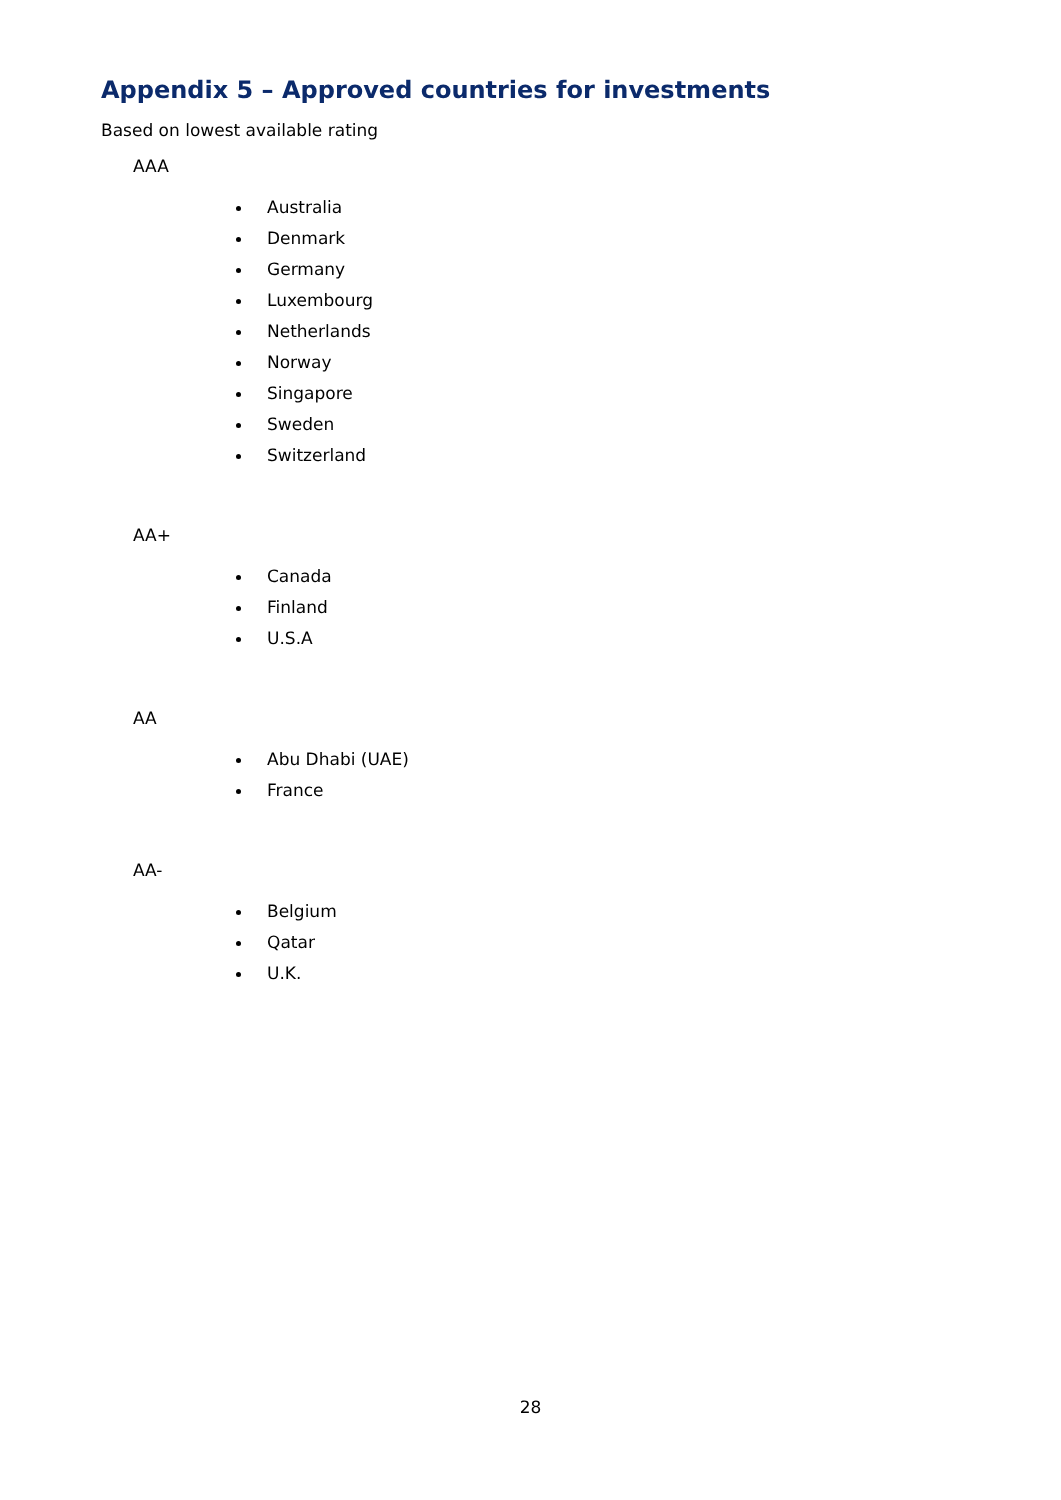Appendix 5 – Approved countries for investments
Based on lowest available rating
AAA
Australia
Denmark
Germany
Luxembourg
Netherlands
Norway
Singapore
Sweden
Switzerland
AA+
Canada
Finland
U.S.A
AA
Abu Dhabi (UAE)
France
AA-
Belgium
Qatar
U.K.
28